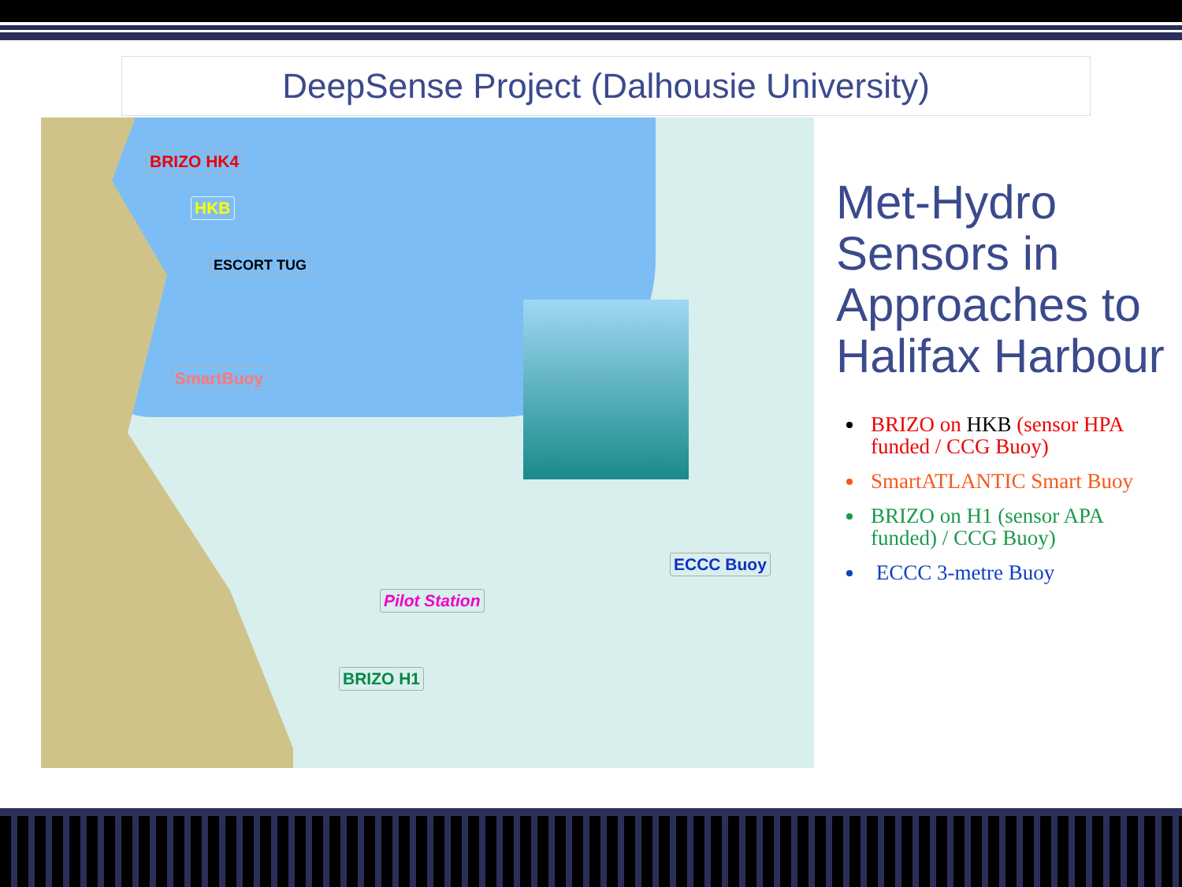DeepSense Project (Dalhousie University)
BRIZO HK4
HKB
ESCORT TUG
SmartBuoy
ECCC Buoy
Pilot Station
BRIZO H1
Met-Hydro Sensors in Approaches to Halifax Harbour
BRIZO on HKB (sensor HPA funded / CCG Buoy)
SmartATLANTIC Smart Buoy
BRIZO on H1 (sensor APA funded) / CCG Buoy)
ECCC 3-metre Buoy